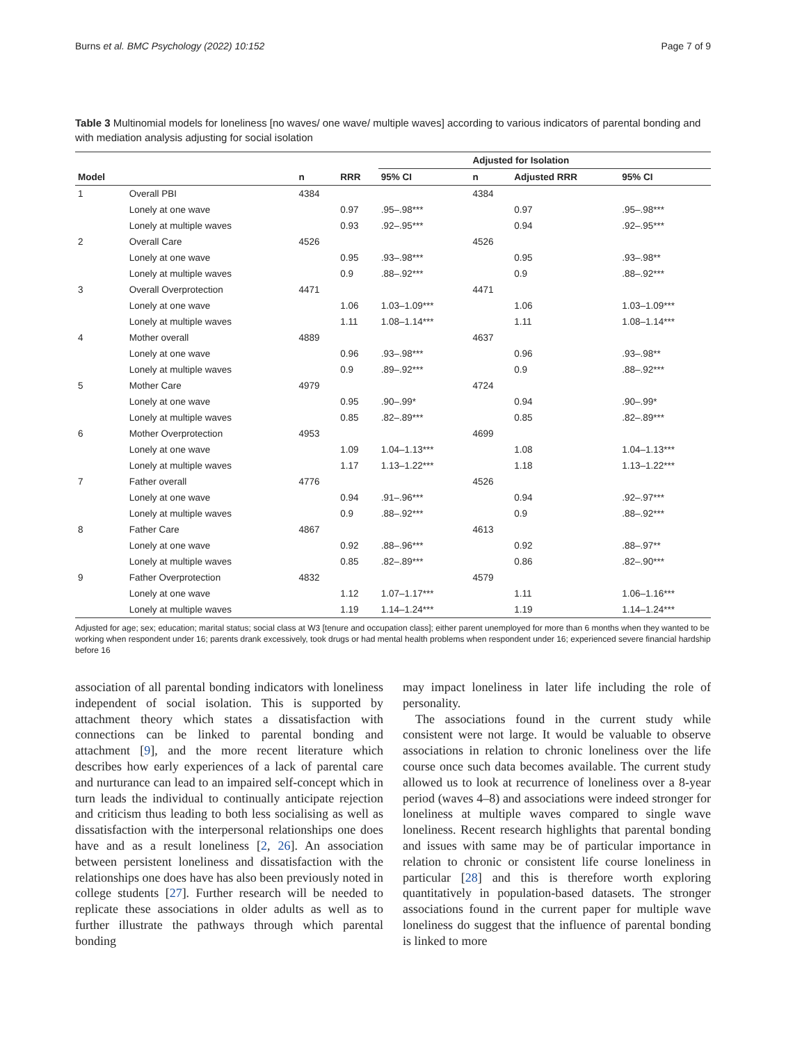Burns et al. BMC Psychology (2022) 10:152 Page 7 of 9
Table 3 Multinomial models for loneliness [no waves/ one wave/ multiple waves] according to various indicators of parental bonding and with mediation analysis adjusting for social isolation
| | | | | | Adjusted for Isolation | | |
| --- | --- | --- | --- | --- | --- | --- | --- |
| Model | | n | RRR | 95% CI | n | Adjusted RRR | 95% CI |
| 1 | Overall PBI | 4384 | | | 4384 | | |
| | Lonely at one wave | | 0.97 | .95–.98*** | | 0.97 | .95–.98*** |
| | Lonely at multiple waves | | 0.93 | .92–.95*** | | 0.94 | .92–.95*** |
| 2 | Overall Care | 4526 | | | 4526 | | |
| | Lonely at one wave | | 0.95 | .93–.98*** | | 0.95 | .93–.98** |
| | Lonely at multiple waves | | 0.9 | .88–.92*** | | 0.9 | .88–.92*** |
| 3 | Overall Overprotection | 4471 | | | 4471 | | |
| | Lonely at one wave | | 1.06 | 1.03–1.09*** | | 1.06 | 1.03–1.09*** |
| | Lonely at multiple waves | | 1.11 | 1.08–1.14*** | | 1.11 | 1.08–1.14*** |
| 4 | Mother overall | 4889 | | | 4637 | | |
| | Lonely at one wave | | 0.96 | .93–.98*** | | 0.96 | .93–.98** |
| | Lonely at multiple waves | | 0.9 | .89–.92*** | | 0.9 | .88–.92*** |
| 5 | Mother Care | 4979 | | | 4724 | | |
| | Lonely at one wave | | 0.95 | .90–.99* | | 0.94 | .90–.99* |
| | Lonely at multiple waves | | 0.85 | .82–.89*** | | 0.85 | .82–.89*** |
| 6 | Mother Overprotection | 4953 | | | 4699 | | |
| | Lonely at one wave | | 1.09 | 1.04–1.13*** | | 1.08 | 1.04–1.13*** |
| | Lonely at multiple waves | | 1.17 | 1.13–1.22*** | | 1.18 | 1.13–1.22*** |
| 7 | Father overall | 4776 | | | 4526 | | |
| | Lonely at one wave | | 0.94 | .91–.96*** | | 0.94 | .92–.97*** |
| | Lonely at multiple waves | | 0.9 | .88–.92*** | | 0.9 | .88–.92*** |
| 8 | Father Care | 4867 | | | 4613 | | |
| | Lonely at one wave | | 0.92 | .88–.96*** | | 0.92 | .88–.97** |
| | Lonely at multiple waves | | 0.85 | .82–.89*** | | 0.86 | .82–.90*** |
| 9 | Father Overprotection | 4832 | | | 4579 | | |
| | Lonely at one wave | | 1.12 | 1.07–1.17*** | | 1.11 | 1.06–1.16*** |
| | Lonely at multiple waves | | 1.19 | 1.14–1.24*** | | 1.19 | 1.14–1.24*** |
Adjusted for age; sex; education; marital status; social class at W3 [tenure and occupation class]; either parent unemployed for more than 6 months when they wanted to be working when respondent under 16; parents drank excessively, took drugs or had mental health problems when respondent under 16; experienced severe financial hardship before 16
association of all parental bonding indicators with loneliness independent of social isolation. This is supported by attachment theory which states a dissatisfaction with connections can be linked to parental bonding and attachment [9], and the more recent literature which describes how early experiences of a lack of parental care and nurturance can lead to an impaired self-concept which in turn leads the individual to continually anticipate rejection and criticism thus leading to both less socialising as well as dissatisfaction with the interpersonal relationships one does have and as a result loneliness [2, 26]. An association between persistent loneliness and dissatisfaction with the relationships one does have has also been previously noted in college students [27]. Further research will be needed to replicate these associations in older adults as well as to further illustrate the pathways through which parental bonding
may impact loneliness in later life including the role of personality.
The associations found in the current study while consistent were not large. It would be valuable to observe associations in relation to chronic loneliness over the life course once such data becomes available. The current study allowed us to look at recurrence of loneliness over a 8-year period (waves 4–8) and associations were indeed stronger for loneliness at multiple waves compared to single wave loneliness. Recent research highlights that parental bonding and issues with same may be of particular importance in relation to chronic or consistent life course loneliness in particular [28] and this is therefore worth exploring quantitatively in population-based datasets. The stronger associations found in the current paper for multiple wave loneliness do suggest that the influence of parental bonding is linked to more